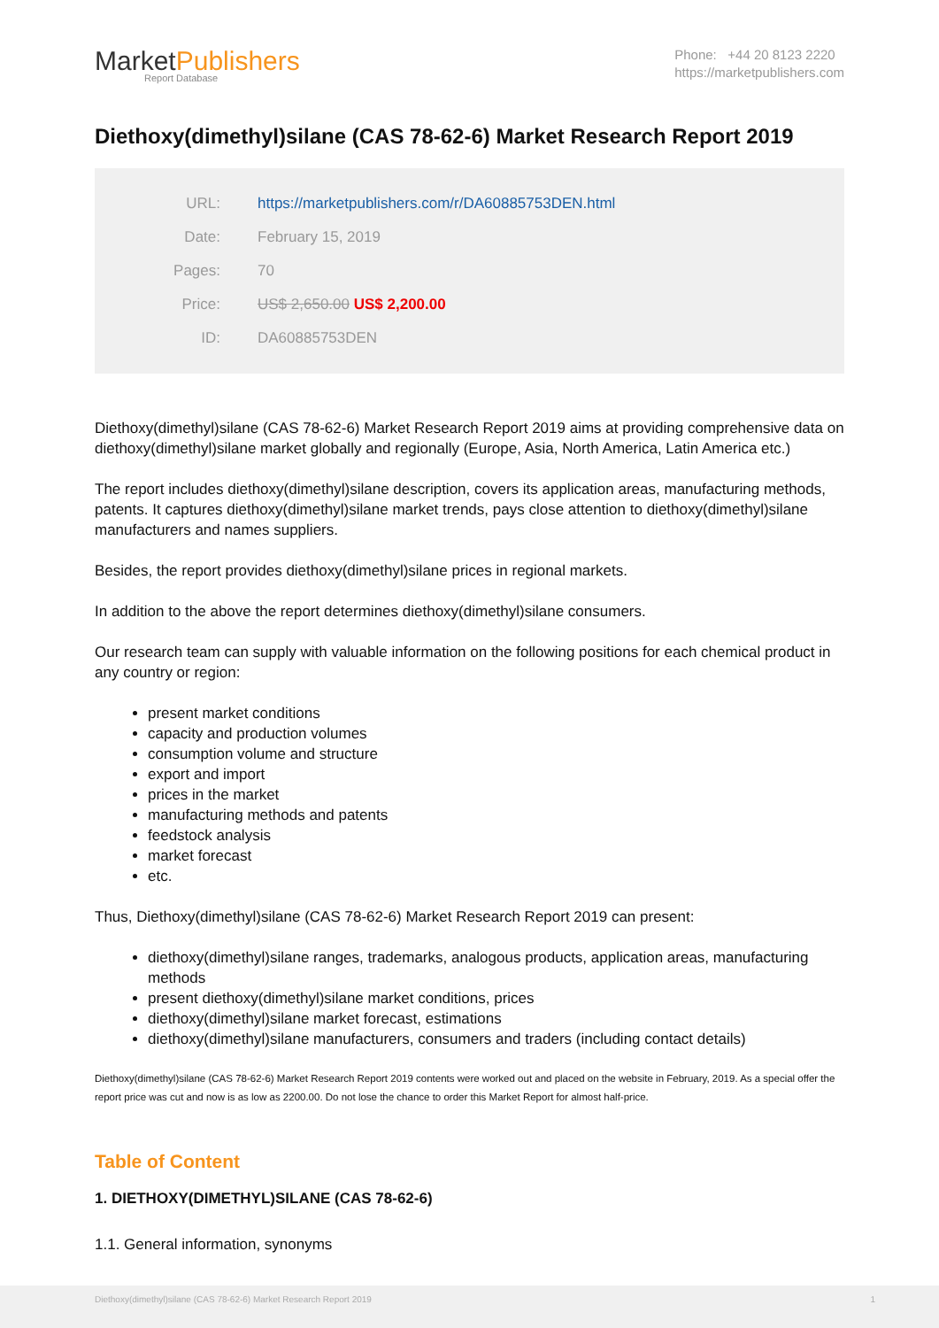MarketPublishers
Report Database
Phone: +44 20 8123 2220
https://marketpublishers.com
Diethoxy(dimethyl)silane (CAS 78-62-6) Market Research Report 2019
| URL: | https://marketpublishers.com/r/DA60885753DEN.html |
| Date: | February 15, 2019 |
| Pages: | 70 |
| Price: | US$ 2,650.00 US$ 2,200.00 |
| ID: | DA60885753DEN |
Diethoxy(dimethyl)silane (CAS 78-62-6) Market Research Report 2019 aims at providing comprehensive data on diethoxy(dimethyl)silane market globally and regionally (Europe, Asia, North America, Latin America etc.)
The report includes diethoxy(dimethyl)silane description, covers its application areas, manufacturing methods, patents. It captures diethoxy(dimethyl)silane market trends, pays close attention to diethoxy(dimethyl)silane manufacturers and names suppliers.
Besides, the report provides diethoxy(dimethyl)silane prices in regional markets.
In addition to the above the report determines diethoxy(dimethyl)silane consumers.
Our research team can supply with valuable information on the following positions for each chemical product in any country or region:
present market conditions
capacity and production volumes
consumption volume and structure
export and import
prices in the market
manufacturing methods and patents
feedstock analysis
market forecast
etc.
Thus, Diethoxy(dimethyl)silane (CAS 78-62-6) Market Research Report 2019 can present:
diethoxy(dimethyl)silane ranges, trademarks, analogous products, application areas, manufacturing methods
present diethoxy(dimethyl)silane market conditions, prices
diethoxy(dimethyl)silane market forecast, estimations
diethoxy(dimethyl)silane manufacturers, consumers and traders (including contact details)
Diethoxy(dimethyl)silane (CAS 78-62-6) Market Research Report 2019 contents were worked out and placed on the website in February, 2019. As a special offer the report price was cut and now is as low as 2200.00. Do not lose the chance to order this Market Report for almost half-price.
Table of Content
1. DIETHOXY(DIMETHYL)SILANE (CAS 78-62-6)
1.1. General information, synonyms
Diethoxy(dimethyl)silane (CAS 78-62-6) Market Research Report 2019 1